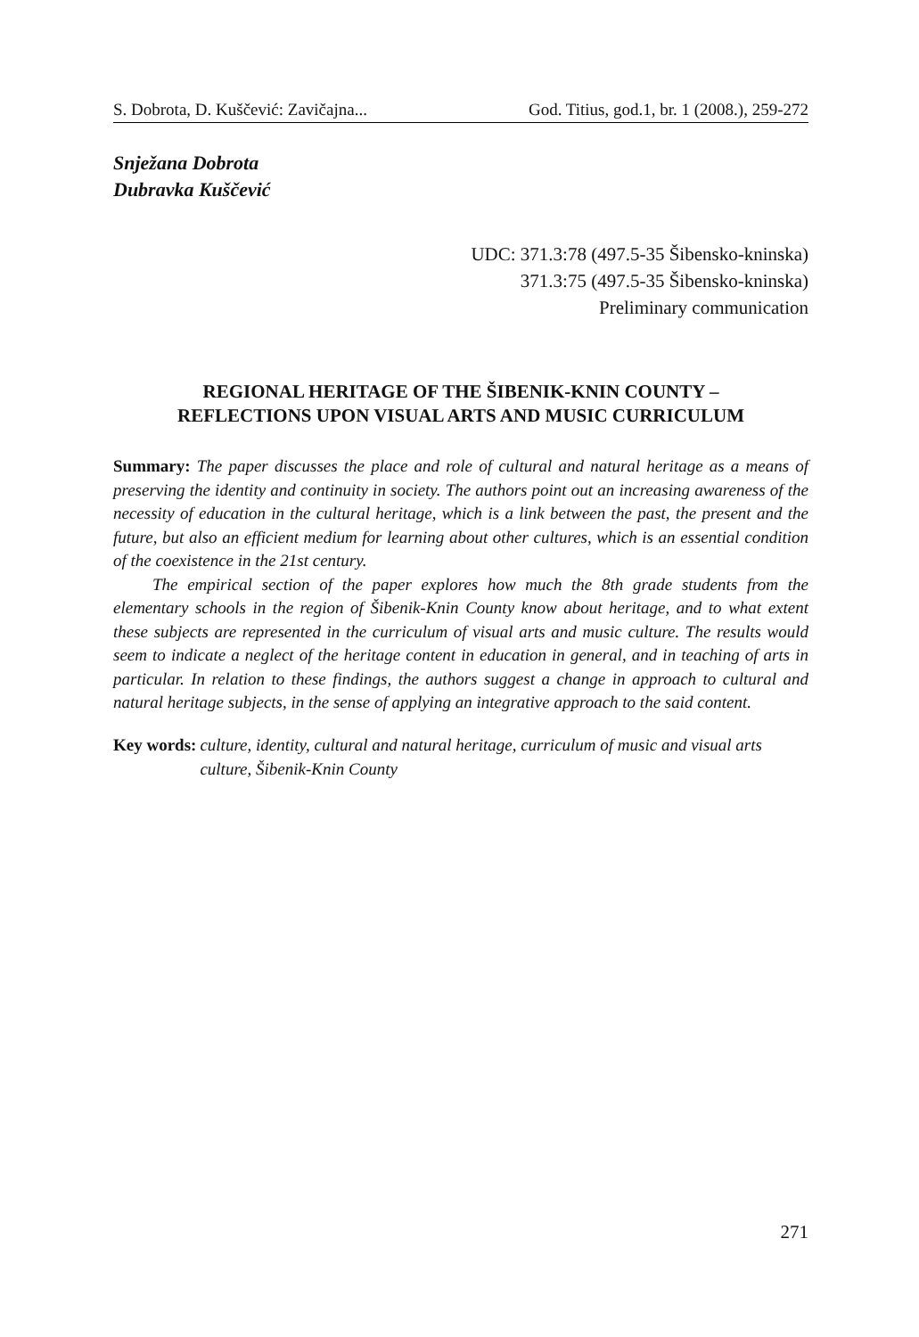S. Dobrota, D. Kuščević: Zavičajna... God. Titius, god.1, br. 1 (2008.), 259-272
Snježana Dobrota
Dubravka Kuščević
UDC: 371.3:78 (497.5-35 Šibensko-kninska)
371.3:75 (497.5-35 Šibensko-kninska)
Preliminary communication
REGIONAL HERITAGE OF THE ŠIBENIK-KNIN COUNTY –
REFLECTIONS UPON VISUAL ARTS AND MUSIC CURRICULUM
Summary: The paper discusses the place and role of cultural and natural heritage as a means of preserving the identity and continuity in society. The authors point out an increasing awareness of the necessity of education in the cultural heritage, which is a link between the past, the present and the future, but also an efficient medium for learning about other cultures, which is an essential condition of the coexistence in the 21st century.
The empirical section of the paper explores how much the 8th grade students from the elementary schools in the region of Šibenik-Knin County know about heritage, and to what extent these subjects are represented in the curriculum of visual arts and music culture. The results would seem to indicate a neglect of the heritage content in education in general, and in teaching of arts in particular. In relation to these findings, the authors suggest a change in approach to cultural and natural heritage subjects, in the sense of applying an integrative approach to the said content.
Key words: culture, identity, cultural and natural heritage, curriculum of music and visual arts culture, Šibenik-Knin County
271